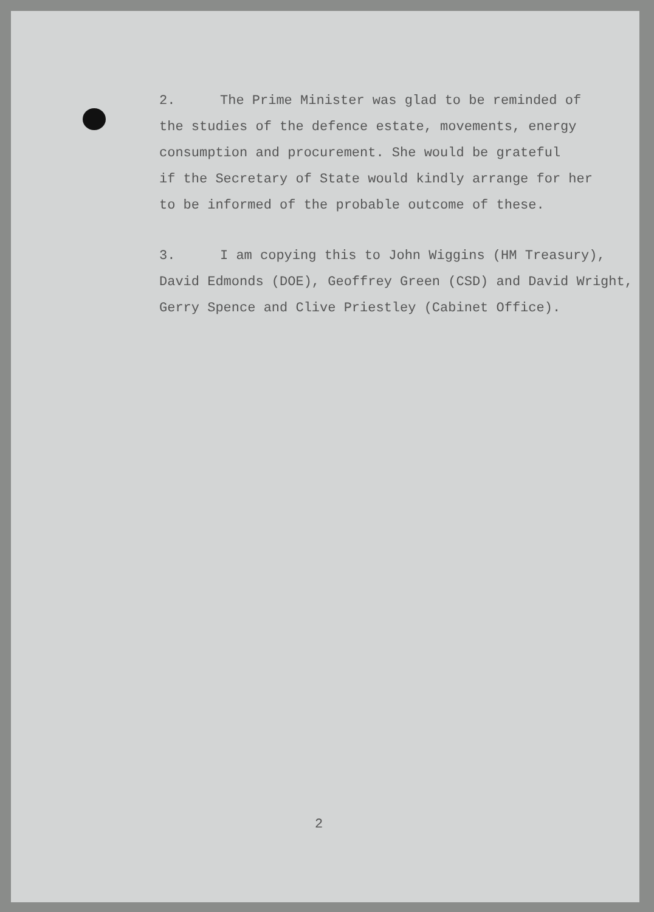2. The Prime Minister was glad to be reminded of
the studies of the defence estate, movements, energy
consumption and procurement. She would be grateful
if the Secretary of State would kindly arrange for her
to be informed of the probable outcome of these.
3. I am copying this to John Wiggins (HM Treasury),
David Edmonds (DOE), Geoffrey Green (CSD) and David Wright,
Gerry Spence and Clive Priestley (Cabinet Office).
2